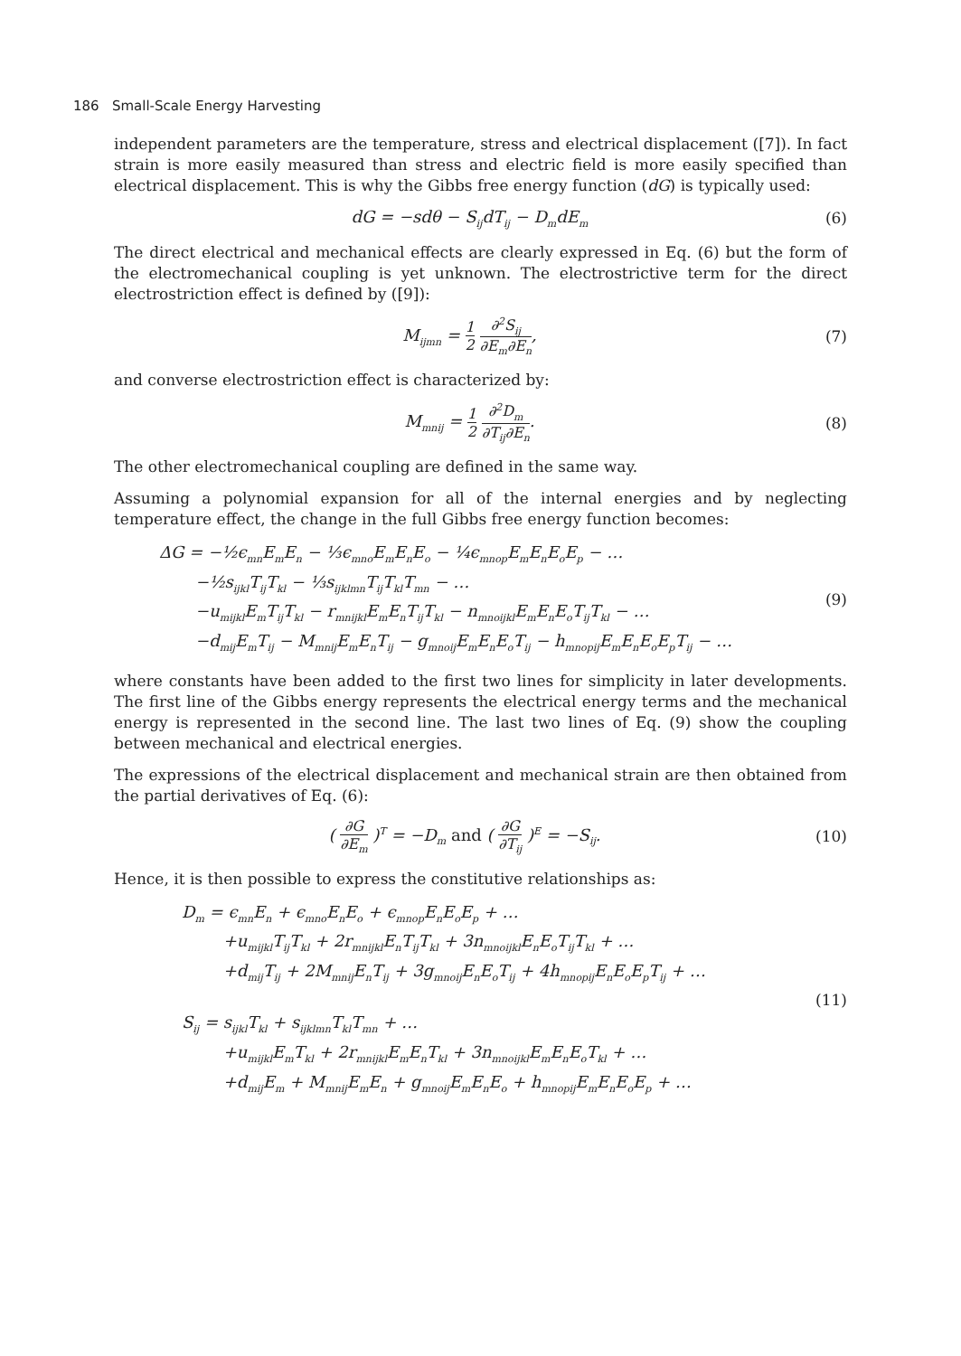186 Small-Scale Energy Harvesting
independent parameters are the temperature, stress and electrical displacement ([7]). In fact strain is more easily measured than stress and electric field is more easily specified than electrical displacement. This is why the Gibbs free energy function (dG) is typically used:
dG = −sdθ − S<sub>ij</sub>dT<sub>ij</sub> − D<sub>m</sub>dE<sub>m</sub>
(6)
The direct electrical and mechanical effects are clearly expressed in Eq. (6) but the form of the electromechanical coupling is yet unknown. The electrostrictive term for the direct electrostriction effect is defined by ([9]):
M<sub>ijmn</sub> = 1 2 ∂<sup>2</sup>S<sub>ij</sub> ∂E<sub>m</sub>∂E<sub>n</sub>, (7)
and converse electrostriction effect is characterized by:
M<sub>mnij</sub> = 1 2 ∂<sup>2</sup>D<sub>m</sub> ∂T<sub>ij</sub>∂E<sub>n</sub>. (8)
The other electromechanical coupling are defined in the same way.
Assuming a polynomial expansion for all of the internal energies and by neglecting temperature effect, the change in the full Gibbs free energy function becomes:
ΔG = −½ϵ<sub>mn</sub>E<sub>m</sub>E<sub>n</sub> − ⅓ϵ<sub>mno</sub>E<sub>m</sub>E<sub>n</sub>E<sub>o</sub> − ¼ϵ<sub>mnop</sub>E<sub>m</sub>E<sub>n</sub>E<sub>o</sub>E<sub>p</sub> − …
−½s<sub>ijkl</sub>T<sub>ij</sub>T<sub>kl</sub> − ⅓s<sub>ijklmn</sub>T<sub>ij</sub>T<sub>kl</sub>T<sub>mn</sub> − …
−u<sub>mijkl</sub>E<sub>m</sub>T<sub>ij</sub>T<sub>kl</sub> − r<sub>mnijkl</sub>E<sub>m</sub>E<sub>n</sub>T<sub>ij</sub>T<sub>kl</sub> − n<sub>mnoijkl</sub>E<sub>m</sub>E<sub>n</sub>E<sub>o</sub>T<sub>ij</sub>T<sub>kl</sub> − …
−d<sub>mij</sub>E<sub>m</sub>T<sub>ij</sub> − M<sub>mnij</sub>E<sub>m</sub>E<sub>n</sub>T<sub>ij</sub> − g<sub>mnoij</sub>E<sub>m</sub>E<sub>n</sub>E<sub>o</sub>T<sub>ij</sub> − h<sub>mnopij</sub>E<sub>m</sub>E<sub>n</sub>E<sub>o</sub>E<sub>p</sub>T<sub>ij</sub> − …
(9)
where constants have been added to the first two lines for simplicity in later developments. The first line of the Gibbs energy represents the electrical energy terms and the mechanical energy is represented in the second line. The last two lines of Eq. (9) show the coupling between mechanical and electrical energies.
The expressions of the electrical displacement and mechanical strain are then obtained from the partial derivatives of Eq. (6):
( ∂G ∂E<sub>m</sub> )<sup>T</sup> = −D<sub>m</sub> and ( ∂G ∂T<sub>ij</sub> )<sup>E</sup> = −S<sub>ij</sub>.
(10)
Hence, it is then possible to express the constitutive relationships as:
D<sub>m</sub> = ϵ<sub>mn</sub>E<sub>n</sub> + ϵ<sub>mno</sub>E<sub>n</sub>E<sub>o</sub> + ϵ<sub>mnop</sub>E<sub>n</sub>E<sub>o</sub>E<sub>p</sub> + …
+u<sub>mijkl</sub>T<sub>ij</sub>T<sub>kl</sub> + 2r<sub>mnijkl</sub>E<sub>n</sub>T<sub>ij</sub>T<sub>kl</sub> + 3n<sub>mnoijkl</sub>E<sub>n</sub>E<sub>o</sub>T<sub>ij</sub>T<sub>kl</sub> + …
+d<sub>mij</sub>T<sub>ij</sub> + 2M<sub>mnij</sub>E<sub>n</sub>T<sub>ij</sub> + 3g<sub>mnoij</sub>E<sub>n</sub>E<sub>o</sub>T<sub>ij</sub> + 4h<sub>mnopij</sub>E<sub>n</sub>E<sub>o</sub>E<sub>p</sub>T<sub>ij</sub> + …
S<sub>ij</sub> = s<sub>ijkl</sub>T<sub>kl</sub> + s<sub>ijklmn</sub>T<sub>kl</sub>T<sub>mn</sub> + …
+u<sub>mijkl</sub>E<sub>m</sub>T<sub>kl</sub> + 2r<sub>mnijkl</sub>E<sub>m</sub>E<sub>n</sub>T<sub>kl</sub> + 3n<sub>mnoijkl</sub>E<sub>m</sub>E<sub>n</sub>E<sub>o</sub>T<sub>kl</sub> + …
+d<sub>mij</sub>E<sub>m</sub> + M<sub>mnij</sub>E<sub>m</sub>E<sub>n</sub> + g<sub>mnoij</sub>E<sub>m</sub>E<sub>n</sub>E<sub>o</sub> + h<sub>mnopij</sub>E<sub>m</sub>E<sub>n</sub>E<sub>o</sub>E<sub>p</sub> + …
(11)